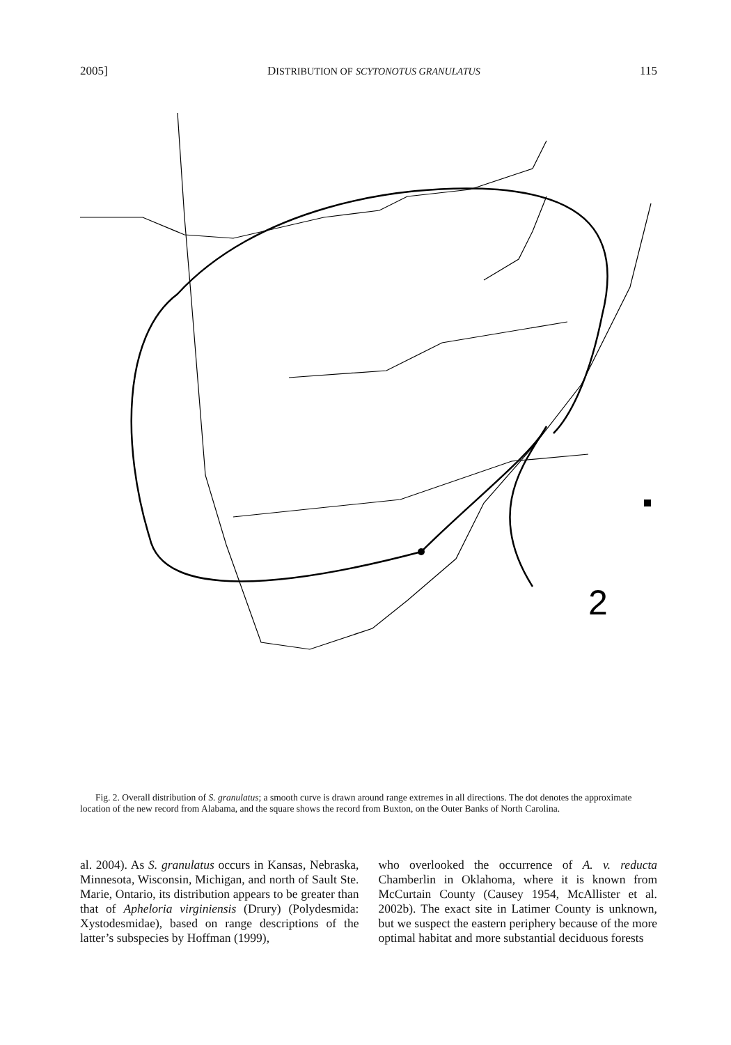2005] DISTRIBUTION OF SCYTONOTUS GRANULATUS 115
2
Fig. 2. Overall distribution of S. granulatus; a smooth curve is drawn around range extremes in all directions. The dot denotes the approximate location of the new record from Alabama, and the square shows the record from Buxton, on the Outer Banks of North Carolina.
al. 2004). As S. granulatus occurs in Kansas, Nebraska, Minnesota, Wisconsin, Michigan, and north of Sault Ste. Marie, Ontario, its distribution appears to be greater than that of Apheloria virginiensis (Drury) (Polydesmida: Xystodesmidae), based on range descriptions of the latter’s subspecies by Hoffman (1999),
who overlooked the occurrence of A. v. reducta Chamberlin in Oklahoma, where it is known from McCurtain County (Causey 1954, McAllister et al. 2002b). The exact site in Latimer County is unknown, but we suspect the eastern periphery because of the more optimal habitat and more substantial deciduous forests